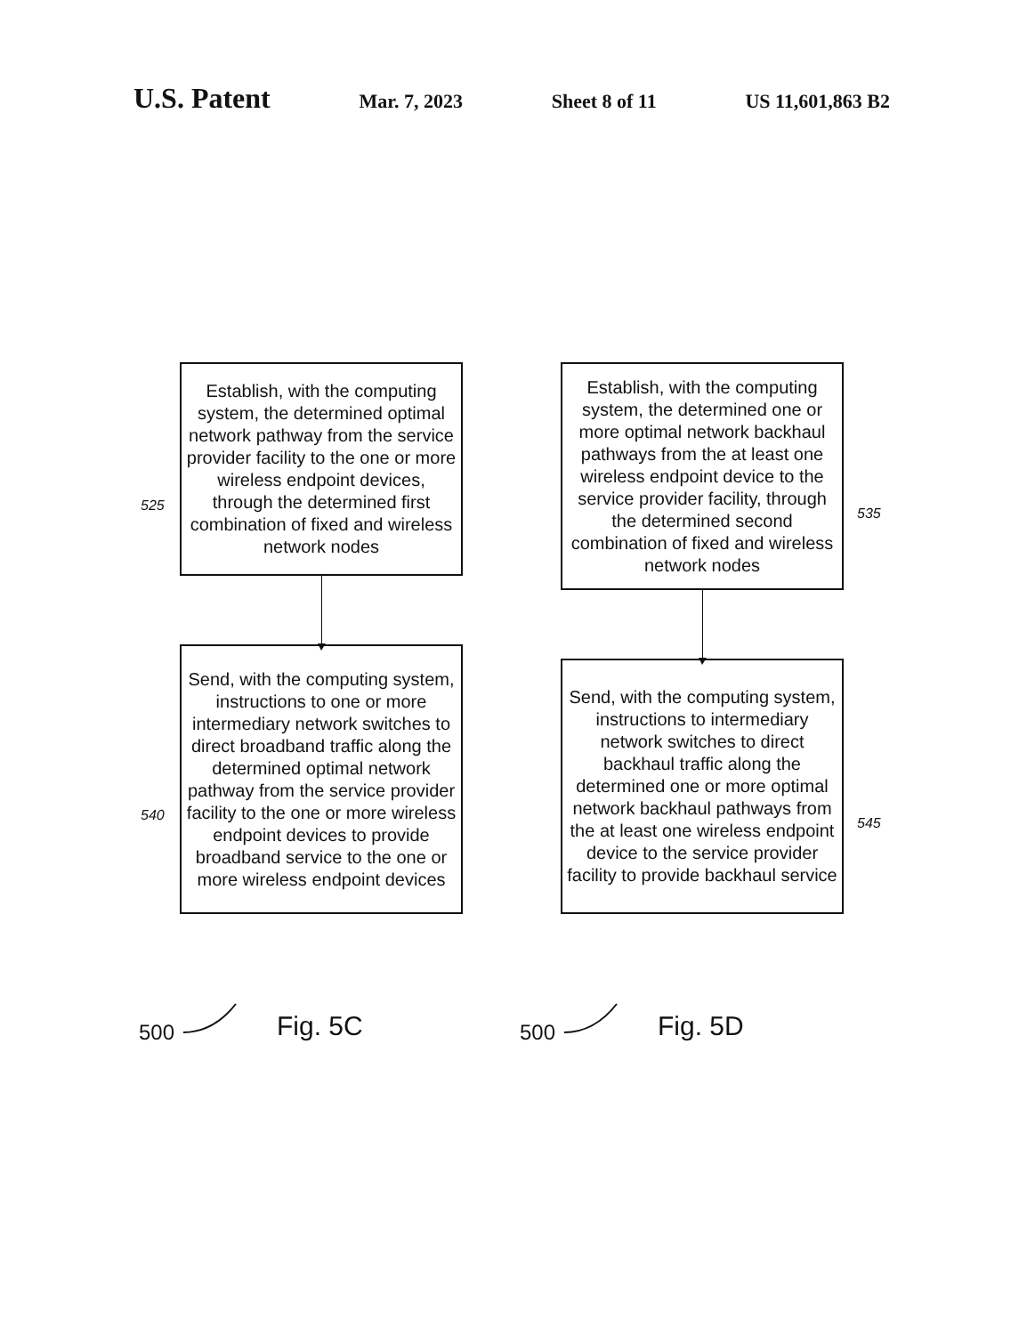U.S. Patent Mar. 7, 2023 Sheet 8 of 11 US 11,601,863 B2
Establish, with the computing system, the determined optimal network pathway from the service provider facility to the one or more wireless endpoint devices, through the determined first combination of fixed and wireless network nodes
525
Send, with the computing system, instructions to one or more intermediary network switches to direct broadband traffic along the determined optimal network pathway from the service provider facility to the one or more wireless endpoint devices to provide broadband service to the one or more wireless endpoint devices
540
Establish, with the computing system, the determined one or more optimal network backhaul pathways from the at least one wireless endpoint device to the service provider facility, through the determined second combination of fixed and wireless network nodes
535
Send, with the computing system, instructions to intermediary network switches to direct backhaul traffic along the determined one or more optimal network backhaul pathways from the at least one wireless endpoint device to the service provider facility to provide backhaul service
545
500 Fig. 5C 500 Fig. 5D